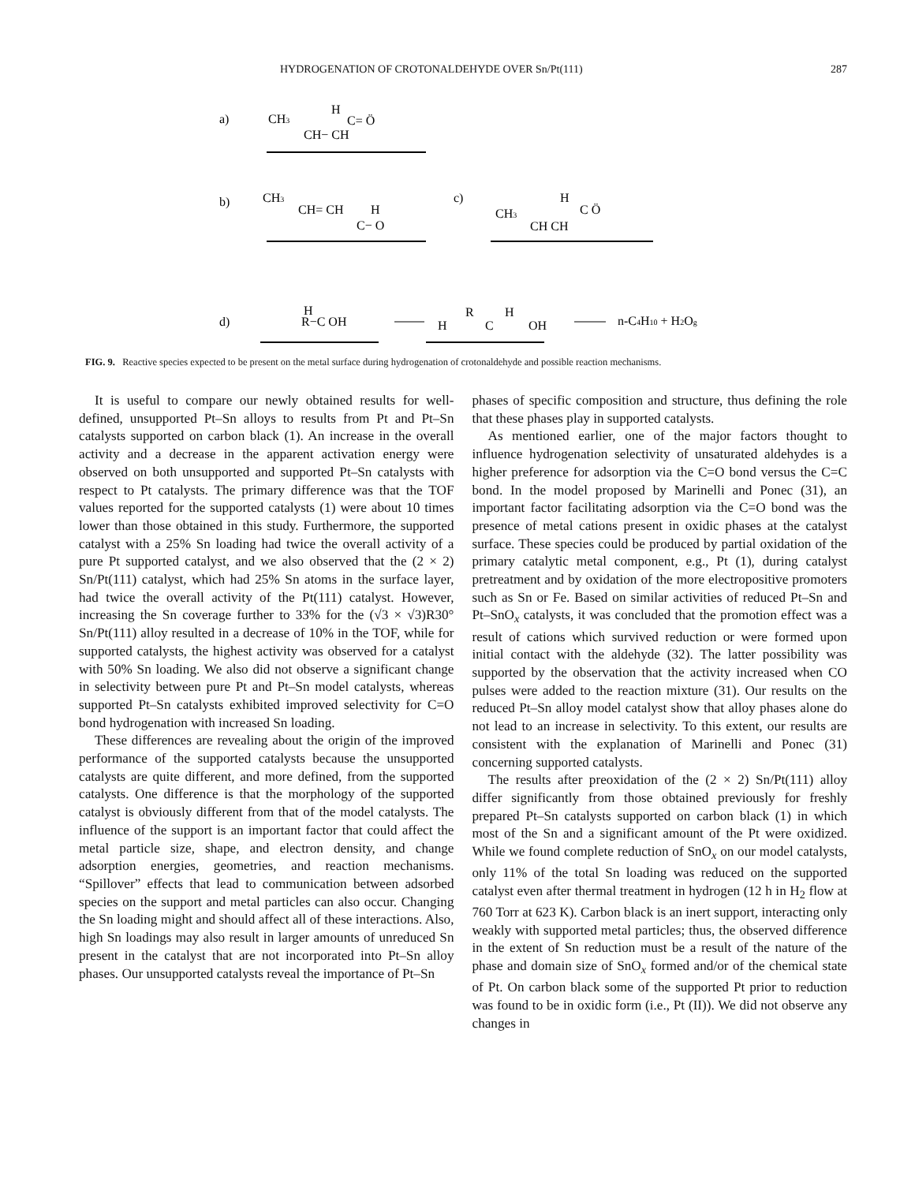HYDROGENATION OF CROTONALDEHYDE OVER Sn/Pt(111) 287
a)
CH3
H
C= Ö
CH− CH
b)
CH3
CH= CH
H
C− O
c)
CH3
H
C Ö
CH CH
d)
H
R−C OH
H
R
C
H
OH
n-C4H10 + H2Og
FIG. 9. Reactive species expected to be present on the metal surface during hydrogenation of crotonaldehyde and possible reaction mechanisms.
It is useful to compare our newly obtained results for well-defined, unsupported Pt–Sn alloys to results from Pt and Pt–Sn catalysts supported on carbon black (1). An increase in the overall activity and a decrease in the apparent activation energy were observed on both unsupported and supported Pt–Sn catalysts with respect to Pt catalysts. The primary difference was that the TOF values reported for the supported catalysts (1) were about 10 times lower than those obtained in this study. Furthermore, the supported catalyst with a 25% Sn loading had twice the overall activity of a pure Pt supported catalyst, and we also observed that the (2 × 2) Sn/Pt(111) catalyst, which had 25% Sn atoms in the surface layer, had twice the overall activity of the Pt(111) catalyst. However, increasing the Sn coverage further to 33% for the (√3 × √3)R30° Sn/Pt(111) alloy resulted in a decrease of 10% in the TOF, while for supported catalysts, the highest activity was observed for a catalyst with 50% Sn loading. We also did not observe a significant change in selectivity between pure Pt and Pt–Sn model catalysts, whereas supported Pt–Sn catalysts exhibited improved selectivity for C=O bond hydrogenation with increased Sn loading.
These differences are revealing about the origin of the improved performance of the supported catalysts because the unsupported catalysts are quite different, and more defined, from the supported catalysts. One difference is that the morphology of the supported catalyst is obviously different from that of the model catalysts. The influence of the support is an important factor that could affect the metal particle size, shape, and electron density, and change adsorption energies, geometries, and reaction mechanisms. “Spillover” effects that lead to communication between adsorbed species on the support and metal particles can also occur. Changing the Sn loading might and should affect all of these interactions. Also, high Sn loadings may also result in larger amounts of unreduced Sn present in the catalyst that are not incorporated into Pt–Sn alloy phases. Our unsupported catalysts reveal the importance of Pt–Sn
phases of specific composition and structure, thus defining the role that these phases play in supported catalysts.
As mentioned earlier, one of the major factors thought to influence hydrogenation selectivity of unsaturated aldehydes is a higher preference for adsorption via the C=O bond versus the C=C bond. In the model proposed by Marinelli and Ponec (31), an important factor facilitating adsorption via the C=O bond was the presence of metal cations present in oxidic phases at the catalyst surface. These species could be produced by partial oxidation of the primary catalytic metal component, e.g., Pt (1), during catalyst pretreatment and by oxidation of the more electropositive promoters such as Sn or Fe. Based on similar activities of reduced Pt–Sn and Pt–SnO<sub>x</sub> catalysts, it was concluded that the promotion effect was a result of cations which survived reduction or were formed upon initial contact with the aldehyde (32). The latter possibility was supported by the observation that the activity increased when CO pulses were added to the reaction mixture (31). Our results on the reduced Pt–Sn alloy model catalyst show that alloy phases alone do not lead to an increase in selectivity. To this extent, our results are consistent with the explanation of Marinelli and Ponec (31) concerning supported catalysts.
The results after preoxidation of the (2 × 2) Sn/Pt(111) alloy differ significantly from those obtained previously for freshly prepared Pt–Sn catalysts supported on carbon black (1) in which most of the Sn and a significant amount of the Pt were oxidized. While we found complete reduction of SnO<sub>x</sub> on our model catalysts, only 11% of the total Sn loading was reduced on the supported catalyst even after thermal treatment in hydrogen (12 h in H<sub>2</sub> flow at 760 Torr at 623 K). Carbon black is an inert support, interacting only weakly with supported metal particles; thus, the observed difference in the extent of Sn reduction must be a result of the nature of the phase and domain size of SnO<sub>x</sub> formed and/or of the chemical state of Pt. On carbon black some of the supported Pt prior to reduction was found to be in oxidic form (i.e., Pt (II)). We did not observe any changes in